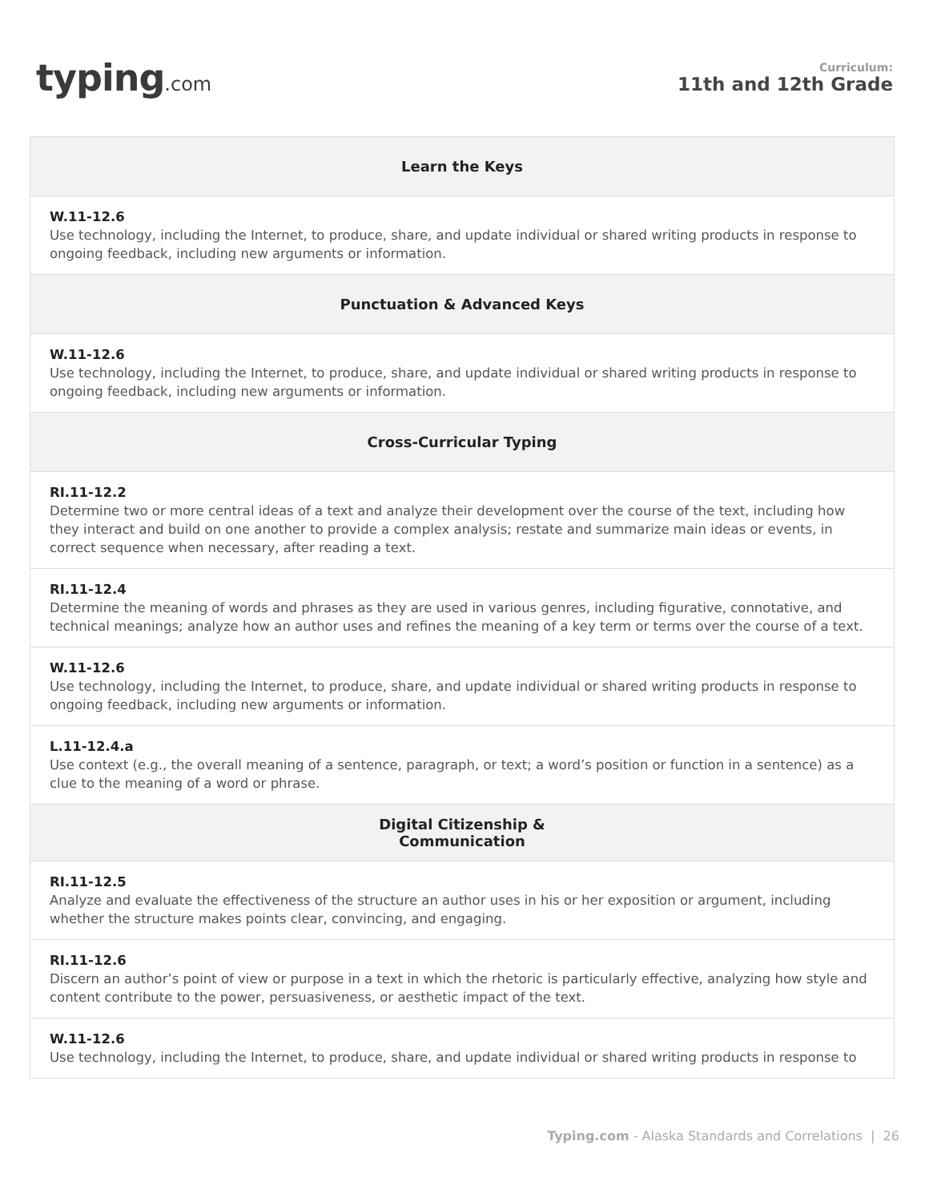typing.com
Curriculum:
11th and 12th Grade
| Learn the Keys |
| --- |
| W.11-12.6 Use technology, including the Internet, to produce, share, and update individual or shared writing products in response to ongoing feedback, including new arguments or information. |
| Punctuation & Advanced Keys |
| W.11-12.6 Use technology, including the Internet, to produce, share, and update individual or shared writing products in response to ongoing feedback, including new arguments or information. |
| Cross-Curricular Typing |
| RI.11-12.2 Determine two or more central ideas of a text and analyze their development over the course of the text, including how they interact and build on one another to provide a complex analysis; restate and summarize main ideas or events, in correct sequence when necessary, after reading a text. |
| RI.11-12.4 Determine the meaning of words and phrases as they are used in various genres, including figurative, connotative, and technical meanings; analyze how an author uses and refines the meaning of a key term or terms over the course of a text. |
| W.11-12.6 Use technology, including the Internet, to produce, share, and update individual or shared writing products in response to ongoing feedback, including new arguments or information. |
| L.11-12.4.a Use context (e.g., the overall meaning of a sentence, paragraph, or text; a word’s position or function in a sentence) as a clue to the meaning of a word or phrase. |
| Digital Citizenship & Communication |
| RI.11-12.5 Analyze and evaluate the effectiveness of the structure an author uses in his or her exposition or argument, including whether the structure makes points clear, convincing, and engaging. |
| RI.11-12.6 Discern an author’s point of view or purpose in a text in which the rhetoric is particularly effective, analyzing how style and content contribute to the power, persuasiveness, or aesthetic impact of the text. |
| W.11-12.6 Use technology, including the Internet, to produce, share, and update individual or shared writing products in response to |
Typing.com - Alaska Standards and Correlations | 26